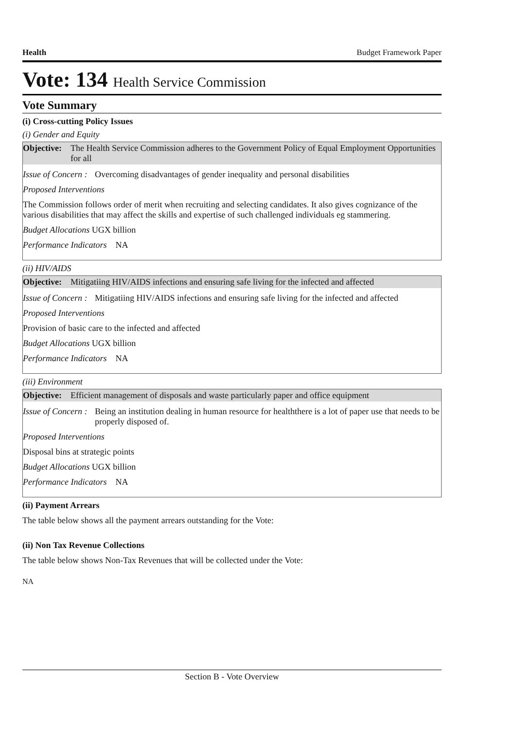Health Budget Framework Paper
Vote: 134 Health Service Commission
Vote Summary
(i) Cross-cutting Policy Issues
(i) Gender and Equity
Objective: The Health Service Commission adheres to the Government Policy of Equal Employment Opportunities for all
Issue of Concern : Overcoming disadvantages of gender inequality and personal disabilities
Proposed Interventions
The Commission follows order of merit when recruiting and selecting candidates. It also gives cognizance of the various disabilities that may affect the skills and expertise of such challenged individuals eg stammering.
Budget Allocations UGX billion
Performance Indicators NA
(ii) HIV/AIDS
Objective: Mitigatiing HIV/AIDS infections and ensuring safe living for the infected and affected
Issue of Concern : Mitigatiing HIV/AIDS infections and ensuring safe living for the infected and affected
Proposed Interventions
Provision of basic care to the infected and affected
Budget Allocations UGX billion
Performance Indicators NA
(iii) Environment
Objective: Efficient management of disposals and waste particularly paper and office equipment
Issue of Concern : Being an institution dealing in human resource for healththere is a lot of paper use that needs to be properly disposed of.
Proposed Interventions
Disposal bins at strategic points
Budget Allocations UGX billion
Performance Indicators NA
(ii) Payment Arrears
The table below shows all the payment arrears outstanding for the Vote:
(ii) Non Tax Revenue Collections
The table below shows Non-Tax Revenues that will be collected under the Vote:
NA
Section B - Vote Overview